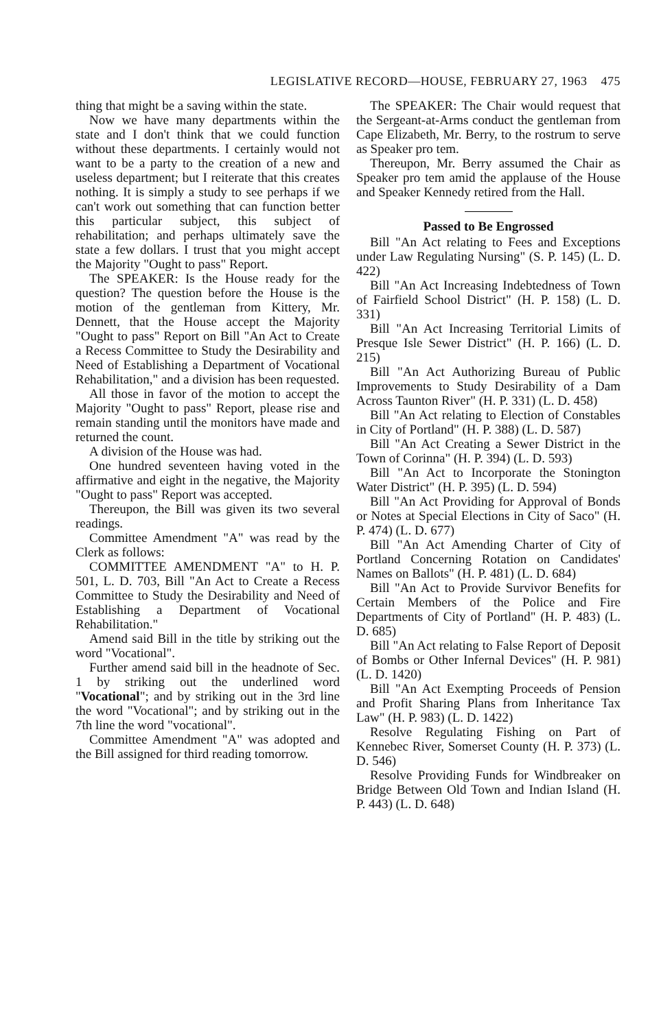LEGISLATIVE RECORD—HOUSE, FEBRUARY 27, 1963 475
thing that might be a saving within the state.
Now we have many departments within the state and I don't think that we could function without these departments. I certainly would not want to be a party to the creation of a new and useless department; but I reiterate that this creates nothing. It is simply a study to see perhaps if we can't work out something that can function better this particular subject, this subject of rehabilitation; and perhaps ultimately save the state a few dollars. I trust that you might accept the Majority "Ought to pass" Report.
The SPEAKER: Is the House ready for the question? The question before the House is the motion of the gentleman from Kittery, Mr. Dennett, that the House accept the Majority "Ought to pass" Report on Bill "An Act to Create a Recess Committee to Study the Desirability and Need of Establishing a Department of Vocational Rehabilitation," and a division has been requested.
All those in favor of the motion to accept the Majority "Ought to pass" Report, please rise and remain standing until the monitors have made and returned the count.
A division of the House was had.
One hundred seventeen having voted in the affirmative and eight in the negative, the Majority "Ought to pass" Report was accepted.
Thereupon, the Bill was given its two several readings.
Committee Amendment "A" was read by the Clerk as follows:
COMMITTEE AMENDMENT "A" to H. P. 501, L. D. 703, Bill "An Act to Create a Recess Committee to Study the Desirability and Need of Establishing a Department of Vocational Rehabilitation."
Amend said Bill in the title by striking out the word "Vocational".
Further amend said bill in the headnote of Sec. 1 by striking out the underlined word "Vocational"; and by striking out in the 3rd line the word "Vocational"; and by striking out in the 7th line the word "vocational".
Committee Amendment "A" was adopted and the Bill assigned for third reading tomorrow.
The SPEAKER: The Chair would request that the Sergeant-at-Arms conduct the gentleman from Cape Elizabeth, Mr. Berry, to the rostrum to serve as Speaker pro tem.
Thereupon, Mr. Berry assumed the Chair as Speaker pro tem amid the applause of the House and Speaker Kennedy retired from the Hall.
Passed to Be Engrossed
Bill "An Act relating to Fees and Exceptions under Law Regulating Nursing" (S. P. 145) (L. D. 422)
Bill "An Act Increasing Indebtedness of Town of Fairfield School District" (H. P. 158) (L. D. 331)
Bill "An Act Increasing Territorial Limits of Presque Isle Sewer District" (H. P. 166) (L. D. 215)
Bill "An Act Authorizing Bureau of Public Improvements to Study Desirability of a Dam Across Taunton River" (H. P. 331) (L. D. 458)
Bill "An Act relating to Election of Constables in City of Portland" (H. P. 388) (L. D. 587)
Bill "An Act Creating a Sewer District in the Town of Corinna" (H. P. 394) (L. D. 593)
Bill "An Act to Incorporate the Stonington Water District" (H. P. 395) (L. D. 594)
Bill "An Act Providing for Approval of Bonds or Notes at Special Elections in City of Saco" (H. P. 474) (L. D. 677)
Bill "An Act Amending Charter of City of Portland Concerning Rotation on Candidates' Names on Ballots" (H. P. 481) (L. D. 684)
Bill "An Act to Provide Survivor Benefits for Certain Members of the Police and Fire Departments of City of Portland" (H. P. 483) (L. D. 685)
Bill "An Act relating to False Report of Deposit of Bombs or Other Infernal Devices" (H. P. 981) (L. D. 1420)
Bill "An Act Exempting Proceeds of Pension and Profit Sharing Plans from Inheritance Tax Law" (H. P. 983) (L. D. 1422)
Resolve Regulating Fishing on Part of Kennebec River, Somerset County (H. P. 373) (L. D. 546)
Resolve Providing Funds for Windbreaker on Bridge Between Old Town and Indian Island (H. P. 443) (L. D. 648)